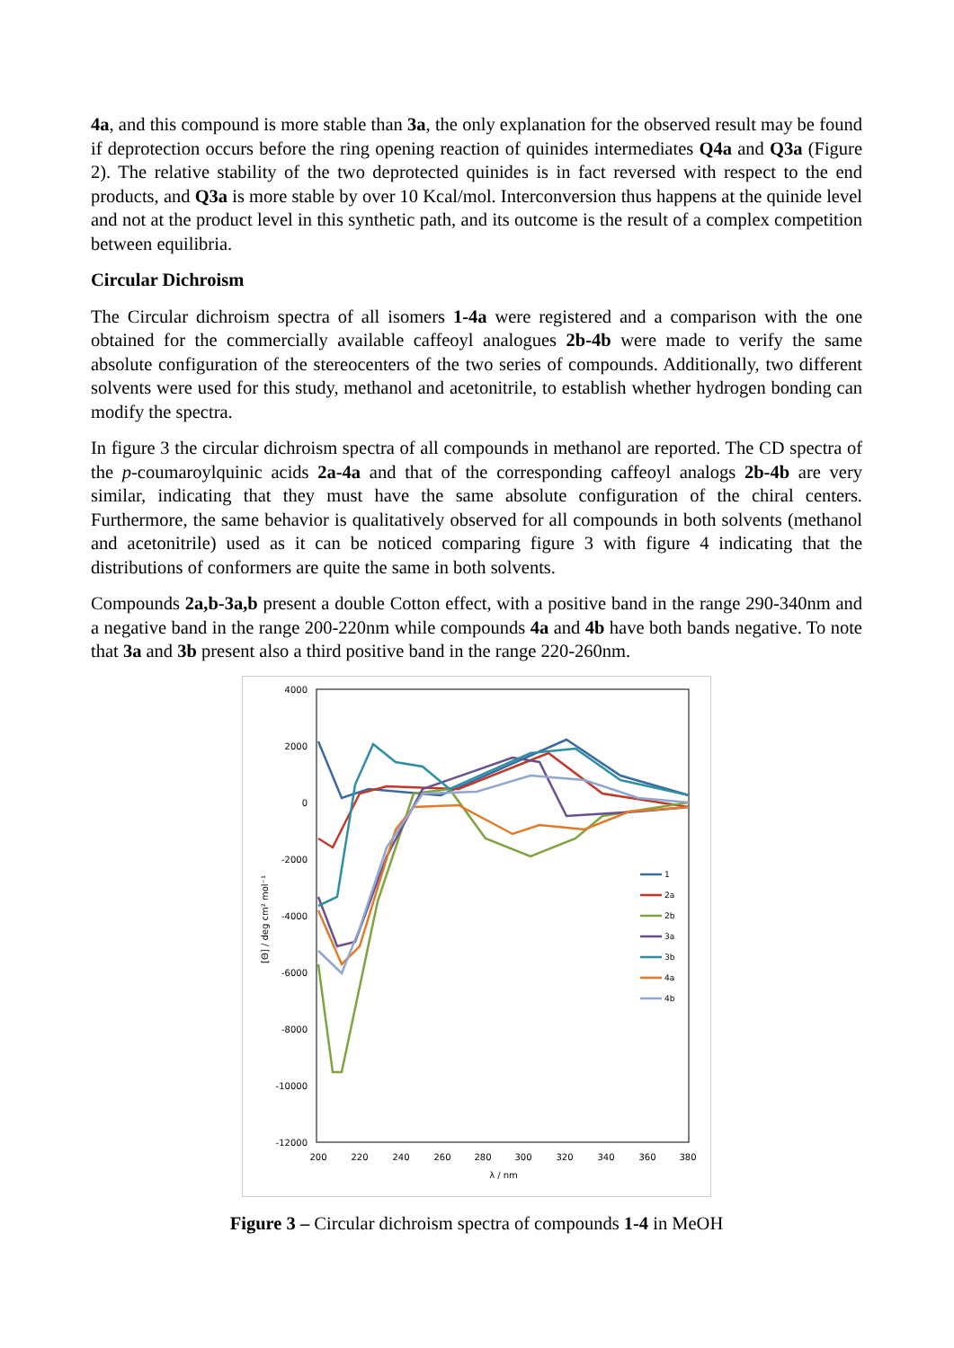4a, and this compound is more stable than 3a, the only explanation for the observed result may be found if deprotection occurs before the ring opening reaction of quinides intermediates Q4a and Q3a (Figure 2). The relative stability of the two deprotected quinides is in fact reversed with respect to the end products, and Q3a is more stable by over 10 Kcal/mol. Interconversion thus happens at the quinide level and not at the product level in this synthetic path, and its outcome is the result of a complex competition between equilibria.
Circular Dichroism
The Circular dichroism spectra of all isomers 1-4a were registered and a comparison with the one obtained for the commercially available caffeoyl analogues 2b-4b were made to verify the same absolute configuration of the stereocenters of the two series of compounds. Additionally, two different solvents were used for this study, methanol and acetonitrile, to establish whether hydrogen bonding can modify the spectra.
In figure 3 the circular dichroism spectra of all compounds in methanol are reported. The CD spectra of the p-coumaroylquinic acids 2a-4a and that of the corresponding caffeoyl analogs 2b-4b are very similar, indicating that they must have the same absolute configuration of the chiral centers. Furthermore, the same behavior is qualitatively observed for all compounds in both solvents (methanol and acetonitrile) used as it can be noticed comparing figure 3 with figure 4 indicating that the distributions of conformers are quite the same in both solvents.
Compounds 2a,b-3a,b present a double Cotton effect, with a positive band in the range 290-340nm and a negative band in the range 200-220nm while compounds 4a and 4b have both bands negative. To note that 3a and 3b present also a third positive band in the range 220-260nm.
4000
2000
0
-2000
-4000
-6000
-8000
-10000
-12000
200
220
240
260
280
300
320
340
360
380
λ / nm
[Θ] / deg cm² mol⁻¹
1
2a
2b
3a
3b
4a
4b
Figure 3 – Circular dichroism spectra of compounds 1-4 in MeOH